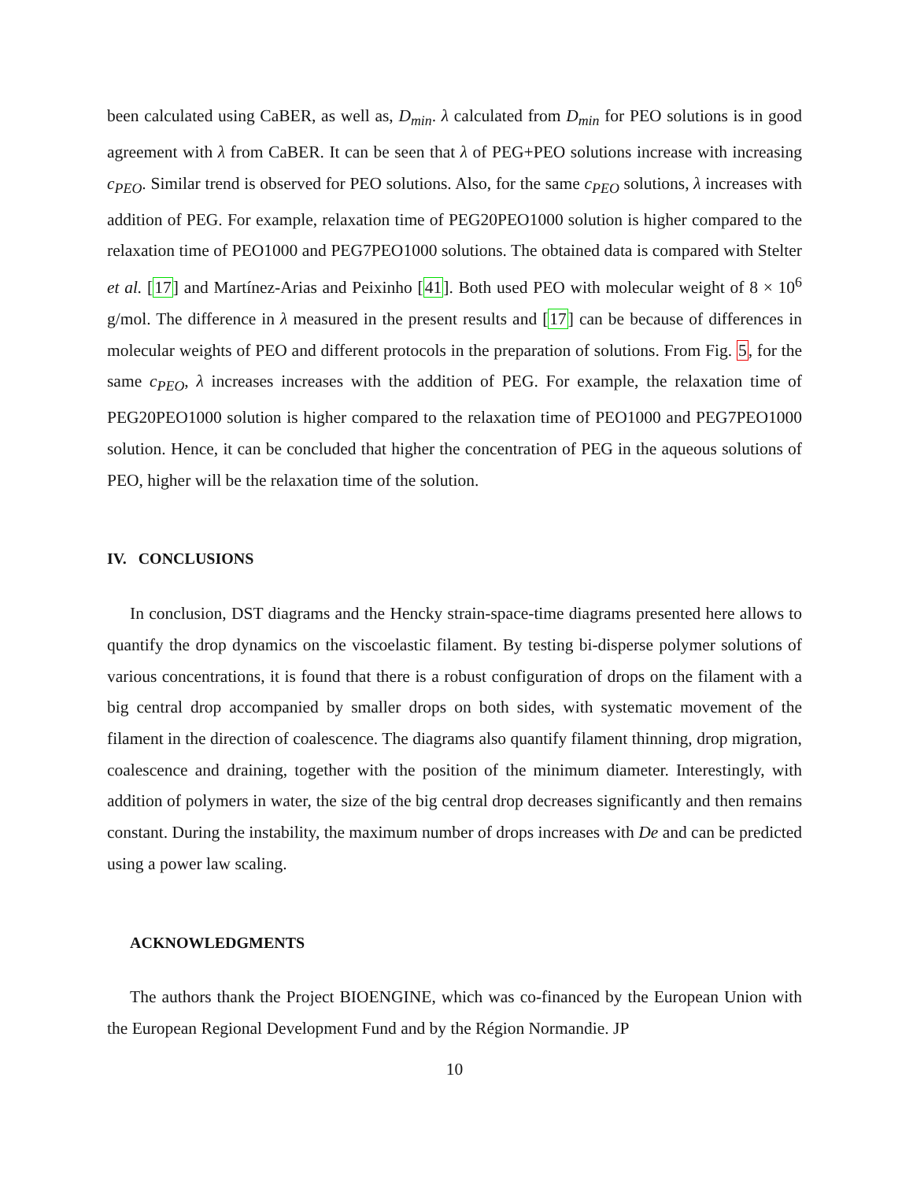been calculated using CaBER, as well as, D<sub>min</sub>. λ calculated from D<sub>min</sub> for PEO solutions is in good agreement with λ from CaBER. It can be seen that λ of PEG+PEO solutions increase with increasing c<sub>PEO</sub>. Similar trend is observed for PEO solutions. Also, for the same c<sub>PEO</sub> solutions, λ increases with addition of PEG. For example, relaxation time of PEG20PEO1000 solution is higher compared to the relaxation time of PEO1000 and PEG7PEO1000 solutions. The obtained data is compared with Stelter et al. [17] and Martínez-Arias and Peixinho [41]. Both used PEO with molecular weight of 8 × 10<sup>6</sup> g/mol. The difference in λ measured in the present results and [17] can be because of differences in molecular weights of PEO and different protocols in the preparation of solutions. From Fig. 5, for the same c<sub>PEO</sub>, λ increases increases with the addition of PEG. For example, the relaxation time of PEG20PEO1000 solution is higher compared to the relaxation time of PEO1000 and PEG7PEO1000 solution. Hence, it can be concluded that higher the concentration of PEG in the aqueous solutions of PEO, higher will be the relaxation time of the solution.
IV. CONCLUSIONS
In conclusion, DST diagrams and the Hencky strain-space-time diagrams presented here allows to quantify the drop dynamics on the viscoelastic filament. By testing bi-disperse polymer solutions of various concentrations, it is found that there is a robust configuration of drops on the filament with a big central drop accompanied by smaller drops on both sides, with systematic movement of the filament in the direction of coalescence. The diagrams also quantify filament thinning, drop migration, coalescence and draining, together with the position of the minimum diameter. Interestingly, with addition of polymers in water, the size of the big central drop decreases significantly and then remains constant. During the instability, the maximum number of drops increases with De and can be predicted using a power law scaling.
ACKNOWLEDGMENTS
The authors thank the Project BIOENGINE, which was co-financed by the European Union with the European Regional Development Fund and by the Région Normandie. JP
10